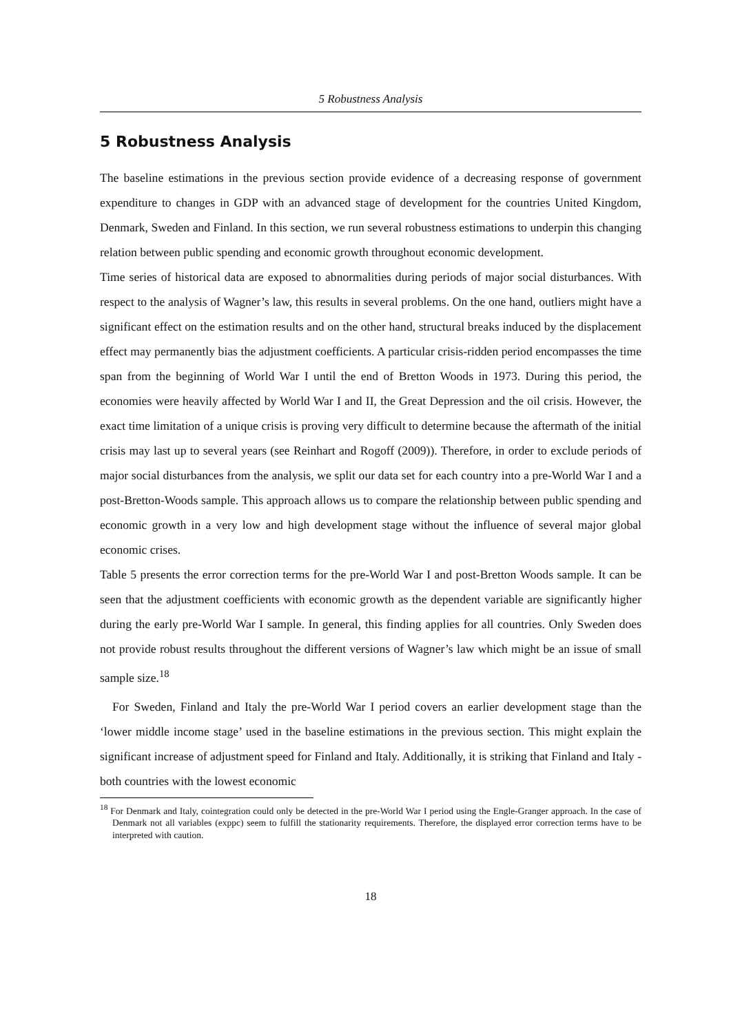5 Robustness Analysis
5 Robustness Analysis
The baseline estimations in the previous section provide evidence of a decreasing response of government expenditure to changes in GDP with an advanced stage of development for the countries United Kingdom, Denmark, Sweden and Finland. In this section, we run several robustness estimations to underpin this changing relation between public spending and economic growth throughout economic development.
Time series of historical data are exposed to abnormalities during periods of major social disturbances. With respect to the analysis of Wagner’s law, this results in several problems. On the one hand, outliers might have a significant effect on the estimation results and on the other hand, structural breaks induced by the displacement effect may permanently bias the adjustment coefficients. A particular crisis-ridden period encompasses the time span from the beginning of World War I until the end of Bretton Woods in 1973. During this period, the economies were heavily affected by World War I and II, the Great Depression and the oil crisis. However, the exact time limitation of a unique crisis is proving very difficult to determine because the aftermath of the initial crisis may last up to several years (see Reinhart and Rogoff (2009)). Therefore, in order to exclude periods of major social disturbances from the analysis, we split our data set for each country into a pre-World War I and a post-Bretton-Woods sample. This approach allows us to compare the relationship between public spending and economic growth in a very low and high development stage without the influence of several major global economic crises.
Table 5 presents the error correction terms for the pre-World War I and post-Bretton Woods sample. It can be seen that the adjustment coefficients with economic growth as the dependent variable are significantly higher during the early pre-World War I sample. In general, this finding applies for all countries. Only Sweden does not provide robust results throughout the different versions of Wagner’s law which might be an issue of small sample size.<sup>18</sup>
For Sweden, Finland and Italy the pre-World War I period covers an earlier development stage than the ‘lower middle income stage’ used in the baseline estimations in the previous section. This might explain the significant increase of adjustment speed for Finland and Italy. Additionally, it is striking that Finland and Italy - both countries with the lowest economic
<sup>18</sup> For Denmark and Italy, cointegration could only be detected in the pre-World War I period using the Engle-Granger approach. In the case of Denmark not all variables (exppc) seem to fulfill the stationarity requirements. Therefore, the displayed error correction terms have to be interpreted with caution.
18